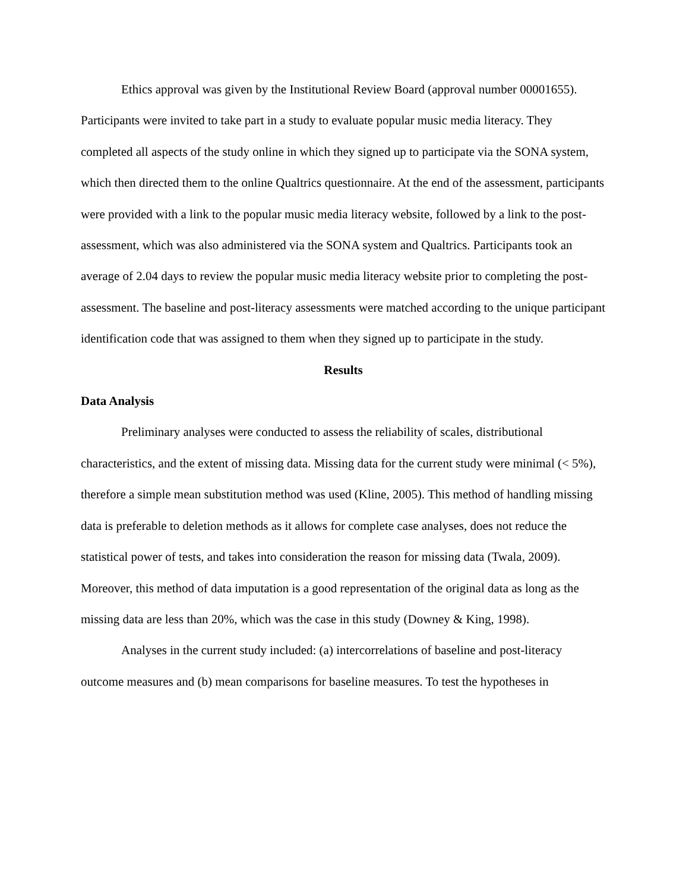Ethics approval was given by the Institutional Review Board (approval number 00001655). Participants were invited to take part in a study to evaluate popular music media literacy. They completed all aspects of the study online in which they signed up to participate via the SONA system, which then directed them to the online Qualtrics questionnaire. At the end of the assessment, participants were provided with a link to the popular music media literacy website, followed by a link to the post-assessment, which was also administered via the SONA system and Qualtrics. Participants took an average of 2.04 days to review the popular music media literacy website prior to completing the post-assessment. The baseline and post-literacy assessments were matched according to the unique participant identification code that was assigned to them when they signed up to participate in the study.
Results
Data Analysis
Preliminary analyses were conducted to assess the reliability of scales, distributional characteristics, and the extent of missing data. Missing data for the current study were minimal (< 5%), therefore a simple mean substitution method was used (Kline, 2005). This method of handling missing data is preferable to deletion methods as it allows for complete case analyses, does not reduce the statistical power of tests, and takes into consideration the reason for missing data (Twala, 2009). Moreover, this method of data imputation is a good representation of the original data as long as the missing data are less than 20%, which was the case in this study (Downey & King, 1998).
Analyses in the current study included: (a) intercorrelations of baseline and post-literacy outcome measures and (b) mean comparisons for baseline measures. To test the hypotheses in